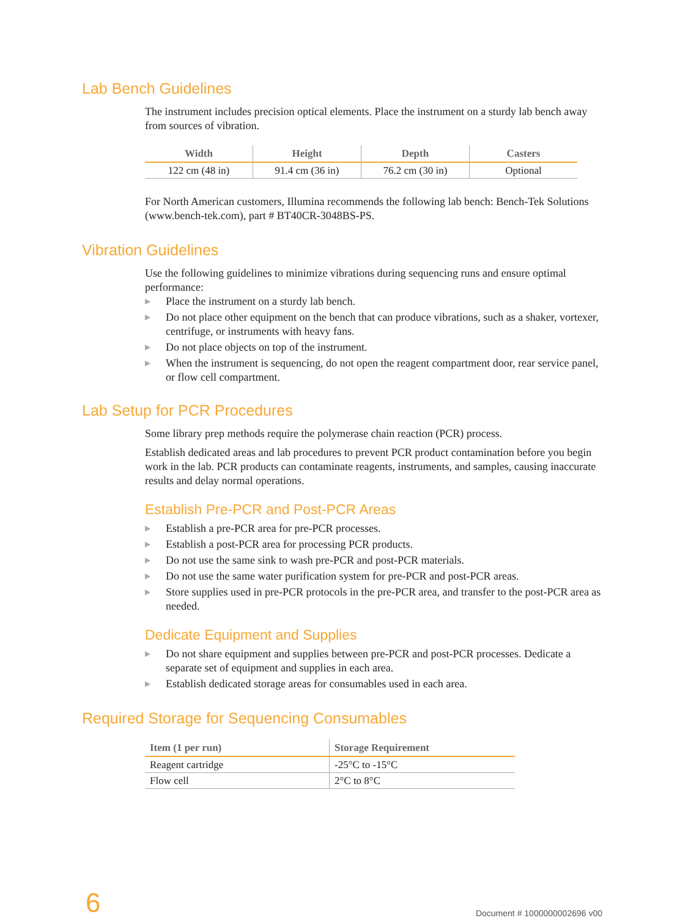Lab Bench Guidelines
The instrument includes precision optical elements. Place the instrument on a sturdy lab bench away from sources of vibration.
| Width | Height | Depth | Casters |
| --- | --- | --- | --- |
| 122 cm (48 in) | 91.4 cm (36 in) | 76.2 cm (30 in) | Optional |
For North American customers, Illumina recommends the following lab bench: Bench-Tek Solutions (www.bench-tek.com), part # BT40CR-3048BS-PS.
Vibration Guidelines
Use the following guidelines to minimize vibrations during sequencing runs and ensure optimal performance:
▶ Place the instrument on a sturdy lab bench.
▶ Do not place other equipment on the bench that can produce vibrations, such as a shaker, vortexer, centrifuge, or instruments with heavy fans.
▶ Do not place objects on top of the instrument.
▶ When the instrument is sequencing, do not open the reagent compartment door, rear service panel, or flow cell compartment.
Lab Setup for PCR Procedures
Some library prep methods require the polymerase chain reaction (PCR) process.
Establish dedicated areas and lab procedures to prevent PCR product contamination before you begin work in the lab. PCR products can contaminate reagents, instruments, and samples, causing inaccurate results and delay normal operations.
Establish Pre-PCR and Post-PCR Areas
▶ Establish a pre-PCR area for pre-PCR processes.
▶ Establish a post-PCR area for processing PCR products.
▶ Do not use the same sink to wash pre-PCR and post-PCR materials.
▶ Do not use the same water purification system for pre-PCR and post-PCR areas.
▶ Store supplies used in pre-PCR protocols in the pre-PCR area, and transfer to the post-PCR area as needed.
Dedicate Equipment and Supplies
▶ Do not share equipment and supplies between pre-PCR and post-PCR processes. Dedicate a separate set of equipment and supplies in each area.
▶ Establish dedicated storage areas for consumables used in each area.
Required Storage for Sequencing Consumables
| Item (1 per run) | Storage Requirement |
| --- | --- |
| Reagent cartridge | -25°C to -15°C |
| Flow cell | 2°C to 8°C |
6
Document # 1000000002696 v00